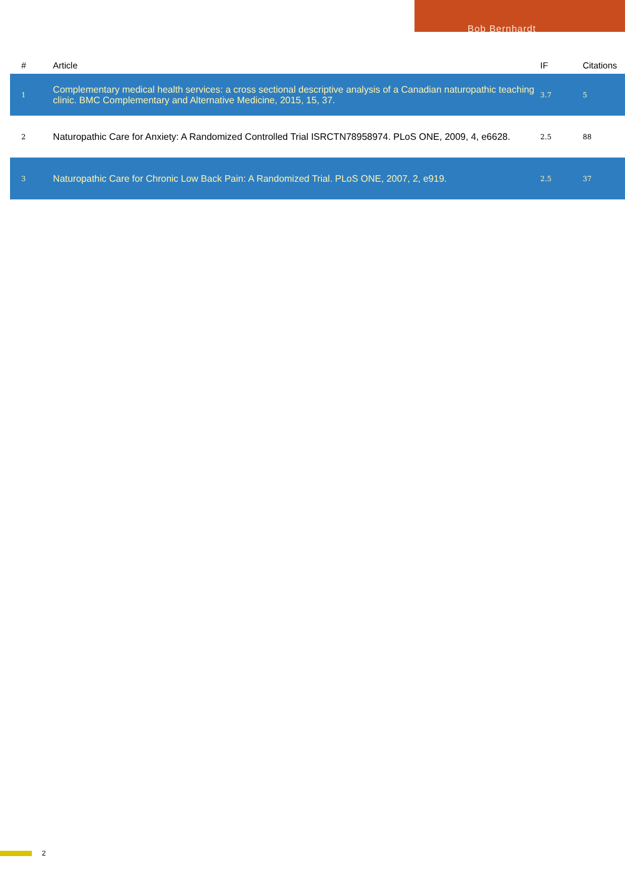Bob Bernhardt
| # | Article | IF | Citations |
| --- | --- | --- | --- |
| 1 | Complementary medical health services: a cross sectional descriptive analysis of a Canadian naturopathic teaching clinic. BMC Complementary and Alternative Medicine, 2015, 15, 37. | 3.7 | 5 |
| 2 | Naturopathic Care for Anxiety: A Randomized Controlled Trial ISRCTN78958974. PLoS ONE, 2009, 4, e6628. | 2.5 | 88 |
| 3 | Naturopathic Care for Chronic Low Back Pain: A Randomized Trial. PLoS ONE, 2007, 2, e919. | 2.5 | 37 |
2